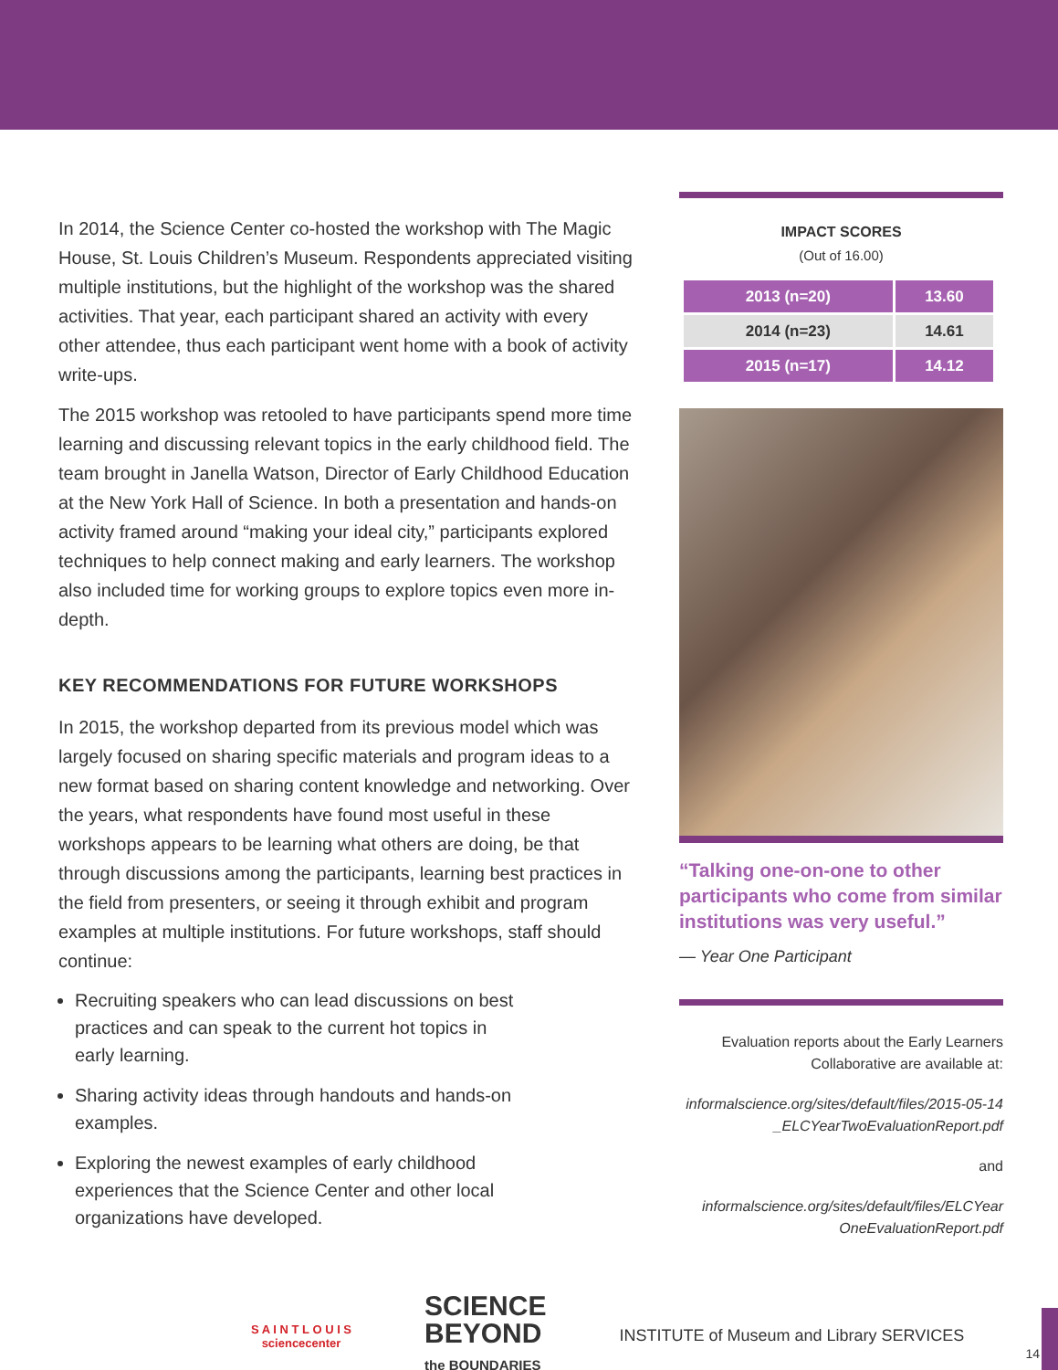In 2014, the Science Center co-hosted the workshop with The Magic House, St. Louis Children’s Museum. Respondents appreciated visiting multiple institutions, but the highlight of the workshop was the shared activities. That year, each participant shared an activity with every other attendee, thus each participant went home with a book of activity write-ups.
The 2015 workshop was retooled to have participants spend more time learning and discussing relevant topics in the early childhood field. The team brought in Janella Watson, Director of Early Childhood Education at the New York Hall of Science. In both a presentation and hands-on activity framed around “making your ideal city,” participants explored techniques to help connect making and early learners. The workshop also included time for working groups to explore topics even more in-depth.
KEY RECOMMENDATIONS FOR FUTURE WORKSHOPS
In 2015, the workshop departed from its previous model which was largely focused on sharing specific materials and program ideas to a new format based on sharing content knowledge and networking. Over the years, what respondents have found most useful in these workshops appears to be learning what others are doing, be that through discussions among the participants, learning best practices in the field from presenters, or seeing it through exhibit and program examples at multiple institutions. For future workshops, staff should continue:
Recruiting speakers who can lead discussions on best practices and can speak to the current hot topics in early learning.
Sharing activity ideas through handouts and hands-on examples.
Exploring the newest examples of early childhood experiences that the Science Center and other local organizations have developed.
IMPACT SCORES
(Out of 16.00)
| 2013 (n=20) | 13.60 |
| 2014 (n=23) | 14.61 |
| 2015 (n=17) | 14.12 |
“Talking one-on-one to other participants who come from similar institutions was very useful.”
— Year One Participant
Evaluation reports about the Early Learners Collaborative are available at:
informalscience.org/sites/default/files/2015-05-14 _ELCYearTwoEvaluationReport.pdf
and
informalscience.org/sites/default/files/ELCYear OneEvaluationReport.pdf
S A I N T L O U I S
sciencecenter
SCIENCE
BEYOND
the BOUNDARIES
INSTITUTE of Museum and Library SERVICES
14